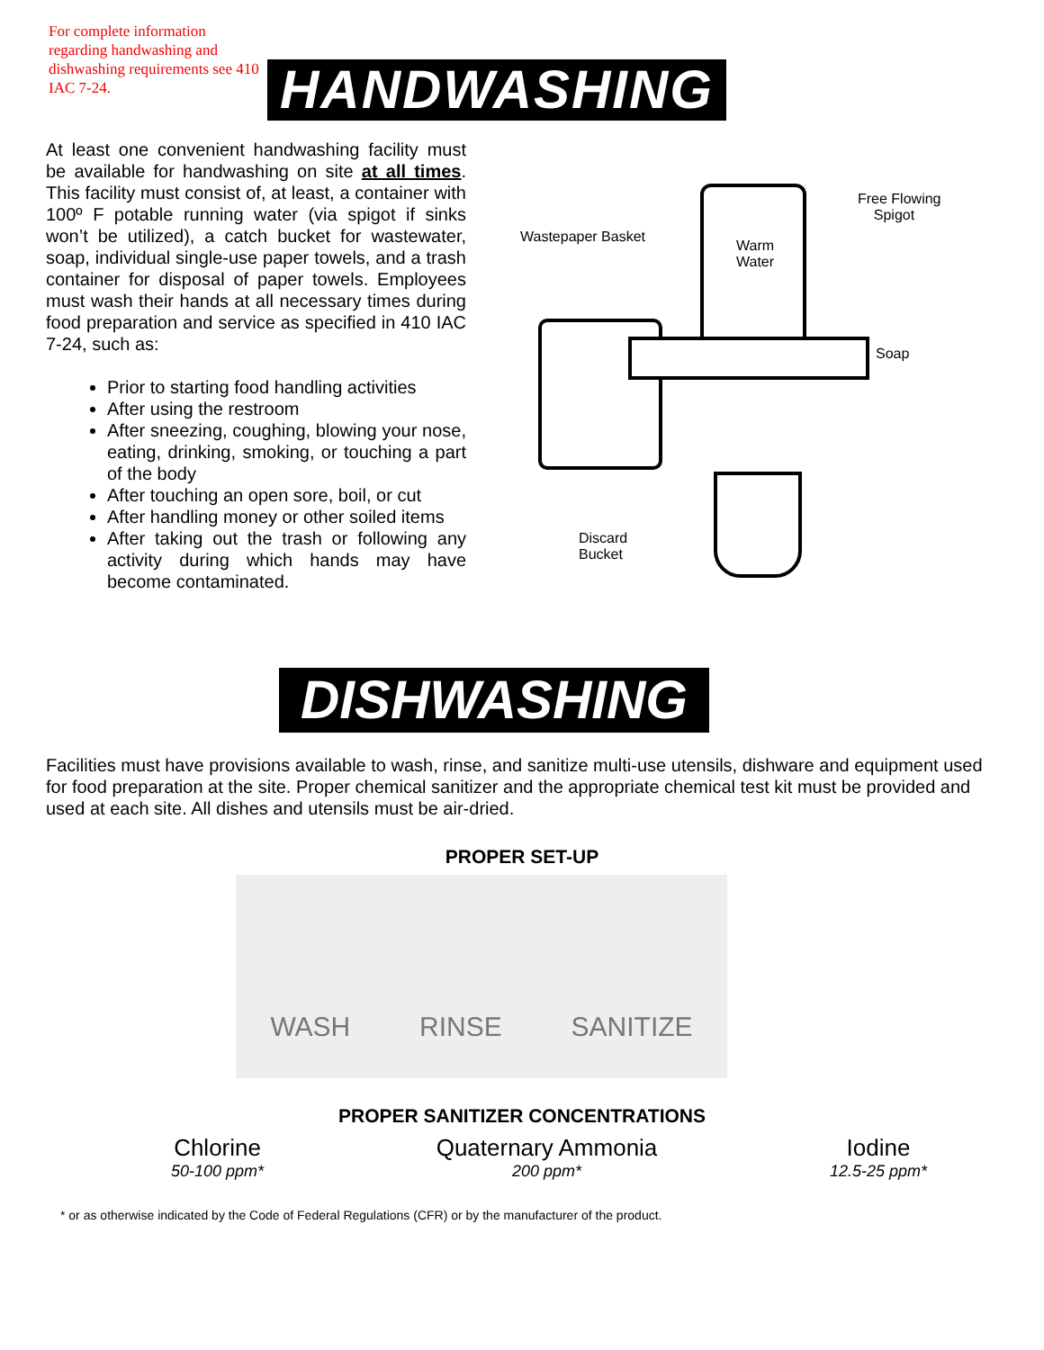For complete information regarding handwashing and dishwashing requirements see 410 IAC 7-24.
HANDWASHING
At least one convenient handwashing facility must be available for handwashing on site at all times. This facility must consist of, at least, a container with 100º F potable running water (via spigot if sinks won’t be utilized), a catch bucket for wastewater, soap, individual single-use paper towels, and a trash container for disposal of paper towels. Employees must wash their hands at all necessary times during food preparation and service as specified in 410 IAC 7-24, such as:
Prior to starting food handling activities
After using the restroom
After sneezing, coughing, blowing your nose, eating, drinking, smoking, or touching a part of the body
After touching an open sore, boil, or cut
After handling money or other soiled items
After taking out the trash or following any activity during which hands may have become contaminated.
Wastepaper Basket
Warm
Water
Free Flowing
Spigot
Soap
Discard
Bucket
DISHWASHING
Facilities must have provisions available to wash, rinse, and sanitize multi-use utensils, dishware and equipment used for food preparation at the site. Proper chemical sanitizer and the appropriate chemical test kit must be provided and used at each site. All dishes and utensils must be air-dried.
PROPER SET-UP
WASH RINSE SANITIZE
PROPER SANITIZER CONCENTRATIONS
Chlorine
50-100 ppm*
Quaternary Ammonia
200 ppm*
Iodine
12.5-25 ppm*
* or as otherwise indicated by the Code of Federal Regulations (CFR) or by the manufacturer of the product.